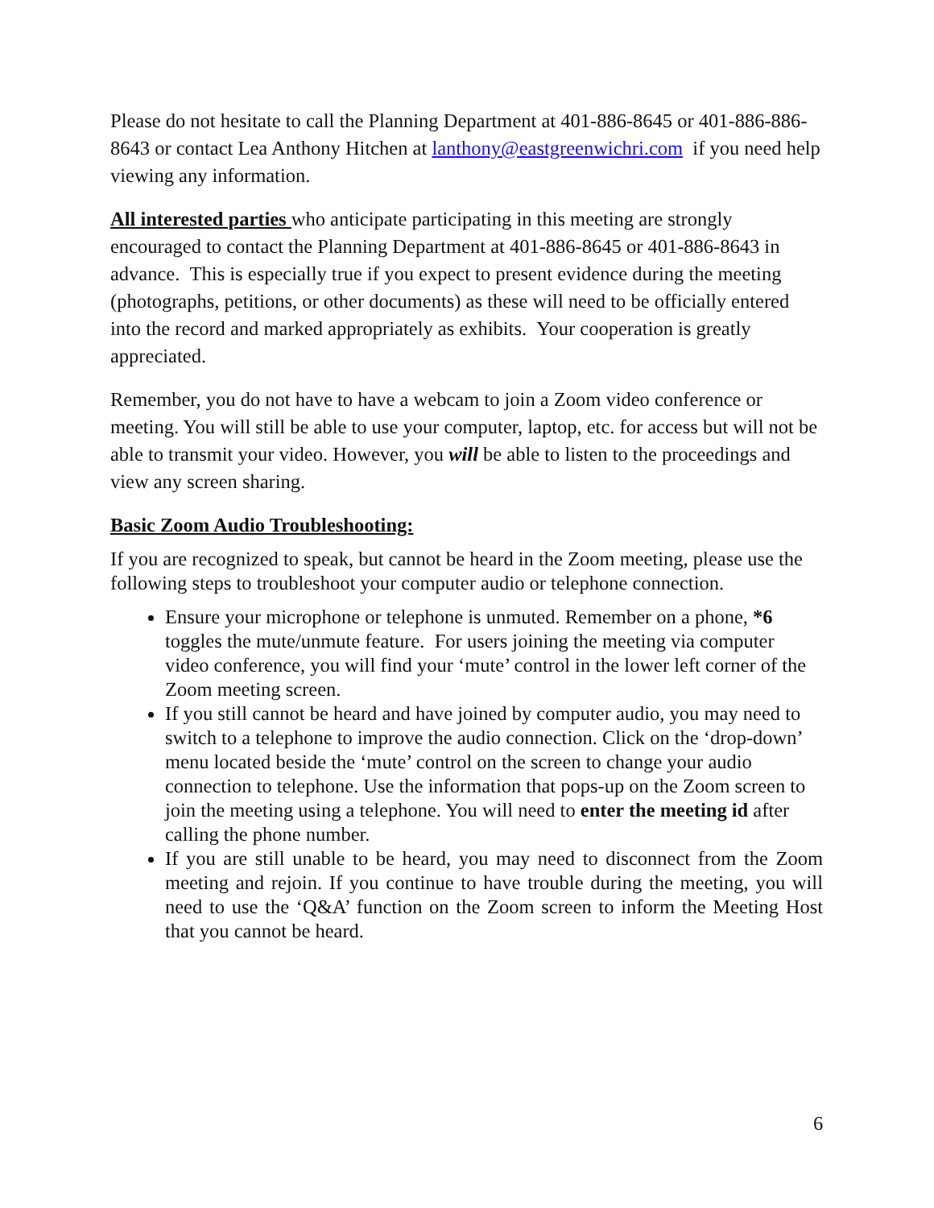Please do not hesitate to call the Planning Department at 401-886-8645 or 401-886-886-8643 or contact Lea Anthony Hitchen at lanthony@eastgreenwichri.com if you need help viewing any information.
All interested parties who anticipate participating in this meeting are strongly encouraged to contact the Planning Department at 401-886-8645 or 401-886-8643 in advance. This is especially true if you expect to present evidence during the meeting (photographs, petitions, or other documents) as these will need to be officially entered into the record and marked appropriately as exhibits. Your cooperation is greatly appreciated.
Remember, you do not have to have a webcam to join a Zoom video conference or meeting. You will still be able to use your computer, laptop, etc. for access but will not be able to transmit your video. However, you will be able to listen to the proceedings and view any screen sharing.
Basic Zoom Audio Troubleshooting:
If you are recognized to speak, but cannot be heard in the Zoom meeting, please use the following steps to troubleshoot your computer audio or telephone connection.
Ensure your microphone or telephone is unmuted. Remember on a phone, *6 toggles the mute/unmute feature. For users joining the meeting via computer video conference, you will find your ‘mute’ control in the lower left corner of the Zoom meeting screen.
If you still cannot be heard and have joined by computer audio, you may need to switch to a telephone to improve the audio connection. Click on the ‘drop-down’ menu located beside the ‘mute’ control on the screen to change your audio connection to telephone. Use the information that pops-up on the Zoom screen to join the meeting using a telephone. You will need to enter the meeting id after calling the phone number.
If you are still unable to be heard, you may need to disconnect from the Zoom meeting and rejoin. If you continue to have trouble during the meeting, you will need to use the ‘Q&A’ function on the Zoom screen to inform the Meeting Host that you cannot be heard.
6